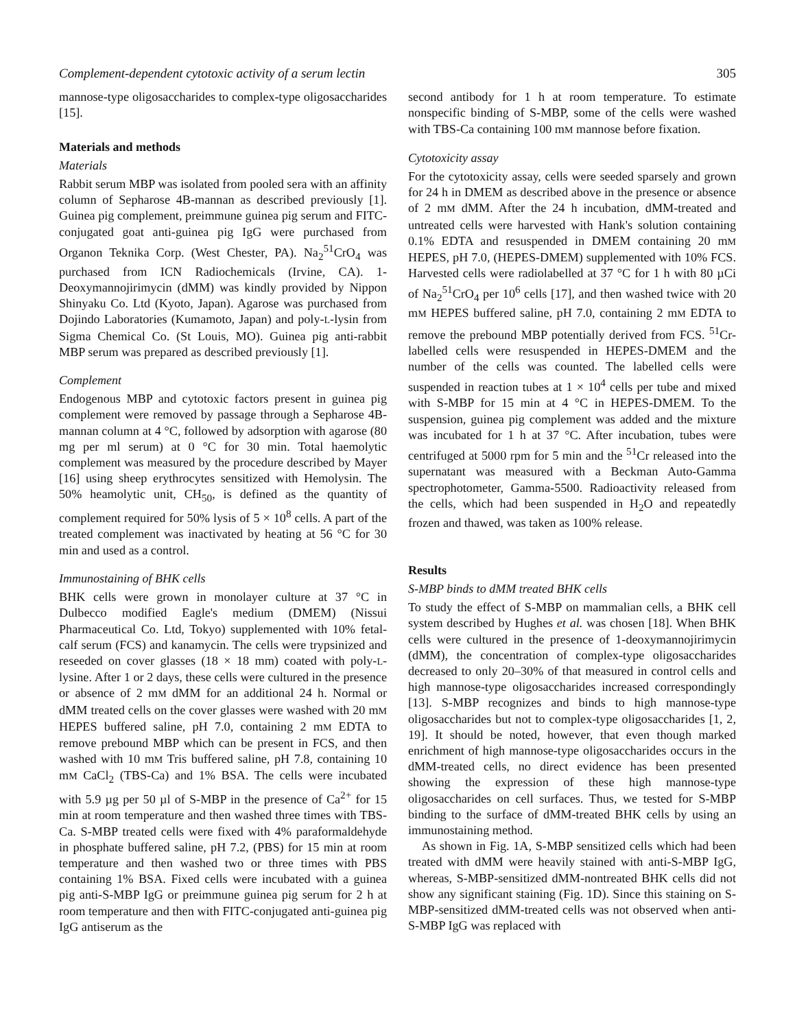Complement-dependent cytotoxic activity of a serum lectin 305
mannose-type oligosaccharides to complex-type oligosaccharides [15].
Materials and methods
Materials
Rabbit serum MBP was isolated from pooled sera with an affinity column of Sepharose 4B-mannan as described previously [1]. Guinea pig complement, preimmune guinea pig serum and FITC-conjugated goat anti-guinea pig IgG were purchased from Organon Teknika Corp. (West Chester, PA). Na<sub>2</sub><sup>51</sup>CrO<sub>4</sub> was purchased from ICN Radiochemicals (Irvine, CA). 1-Deoxymannojirimycin (dMM) was kindly provided by Nippon Shinyaku Co. Ltd (Kyoto, Japan). Agarose was purchased from Dojindo Laboratories (Kumamoto, Japan) and poly-L-lysin from Sigma Chemical Co. (St Louis, MO). Guinea pig anti-rabbit MBP serum was prepared as described previously [1].
Complement
Endogenous MBP and cytotoxic factors present in guinea pig complement were removed by passage through a Sepharose 4B-mannan column at 4 °C, followed by adsorption with agarose (80 mg per ml serum) at 0 °C for 30 min. Total haemolytic complement was measured by the procedure described by Mayer [16] using sheep erythrocytes sensitized with Hemolysin. The 50% heamolytic unit, CH<sub>50</sub>, is defined as the quantity of complement required for 50% lysis of 5 × 10<sup>8</sup> cells. A part of the treated complement was inactivated by heating at 56 °C for 30 min and used as a control.
Immunostaining of BHK cells
BHK cells were grown in monolayer culture at 37 °C in Dulbecco modified Eagle's medium (DMEM) (Nissui Pharmaceutical Co. Ltd, Tokyo) supplemented with 10% fetal-calf serum (FCS) and kanamycin. The cells were trypsinized and reseeded on cover glasses (18 × 18 mm) coated with poly-L-lysine. After 1 or 2 days, these cells were cultured in the presence or absence of 2 mM dMM for an additional 24 h. Normal or dMM treated cells on the cover glasses were washed with 20 mM HEPES buffered saline, pH 7.0, containing 2 mM EDTA to remove prebound MBP which can be present in FCS, and then washed with 10 mM Tris buffered saline, pH 7.8, containing 10 mM CaCl<sub>2</sub> (TBS-Ca) and 1% BSA. The cells were incubated with 5.9 µg per 50 µl of S-MBP in the presence of Ca<sup>2+</sup> for 15 min at room temperature and then washed three times with TBS-Ca. S-MBP treated cells were fixed with 4% paraformaldehyde in phosphate buffered saline, pH 7.2, (PBS) for 15 min at room temperature and then washed two or three times with PBS containing 1% BSA. Fixed cells were incubated with a guinea pig anti-S-MBP IgG or preimmune guinea pig serum for 2 h at room temperature and then with FITC-conjugated anti-guinea pig IgG antiserum as the
second antibody for 1 h at room temperature. To estimate nonspecific binding of S-MBP, some of the cells were washed with TBS-Ca containing 100 mM mannose before fixation.
Cytotoxicity assay
For the cytotoxicity assay, cells were seeded sparsely and grown for 24 h in DMEM as described above in the presence or absence of 2 mM dMM. After the 24 h incubation, dMM-treated and untreated cells were harvested with Hank's solution containing 0.1% EDTA and resuspended in DMEM containing 20 mM HEPES, pH 7.0, (HEPES-DMEM) supplemented with 10% FCS. Harvested cells were radiolabelled at 37 °C for 1 h with 80 µCi of Na<sub>2</sub><sup>51</sup>CrO<sub>4</sub> per 10<sup>6</sup> cells [17], and then washed twice with 20 mM HEPES buffered saline, pH 7.0, containing 2 mM EDTA to remove the prebound MBP potentially derived from FCS. <sup>51</sup>Cr-labelled cells were resuspended in HEPES-DMEM and the number of the cells was counted. The labelled cells were suspended in reaction tubes at 1 × 10<sup>4</sup> cells per tube and mixed with S-MBP for 15 min at 4 °C in HEPES-DMEM. To the suspension, guinea pig complement was added and the mixture was incubated for 1 h at 37 °C. After incubation, tubes were centrifuged at 5000 rpm for 5 min and the <sup>51</sup>Cr released into the supernatant was measured with a Beckman Auto-Gamma spectrophotometer, Gamma-5500. Radioactivity released from the cells, which had been suspended in H<sub>2</sub>O and repeatedly frozen and thawed, was taken as 100% release.
Results
S-MBP binds to dMM treated BHK cells
To study the effect of S-MBP on mammalian cells, a BHK cell system described by Hughes et al. was chosen [18]. When BHK cells were cultured in the presence of 1-deoxymannojirimycin (dMM), the concentration of complex-type oligosaccharides decreased to only 20–30% of that measured in control cells and high mannose-type oligosaccharides increased correspondingly [13]. S-MBP recognizes and binds to high mannose-type oligosaccharides but not to complex-type oligosaccharides [1, 2, 19]. It should be noted, however, that even though marked enrichment of high mannose-type oligosaccharides occurs in the dMM-treated cells, no direct evidence has been presented showing the expression of these high mannose-type oligosaccharides on cell surfaces. Thus, we tested for S-MBP binding to the surface of dMM-treated BHK cells by using an immunostaining method.
As shown in Fig. 1A, S-MBP sensitized cells which had been treated with dMM were heavily stained with anti-S-MBP IgG, whereas, S-MBP-sensitized dMM-nontreated BHK cells did not show any significant staining (Fig. 1D). Since this staining on S-MBP-sensitized dMM-treated cells was not observed when anti-S-MBP IgG was replaced with